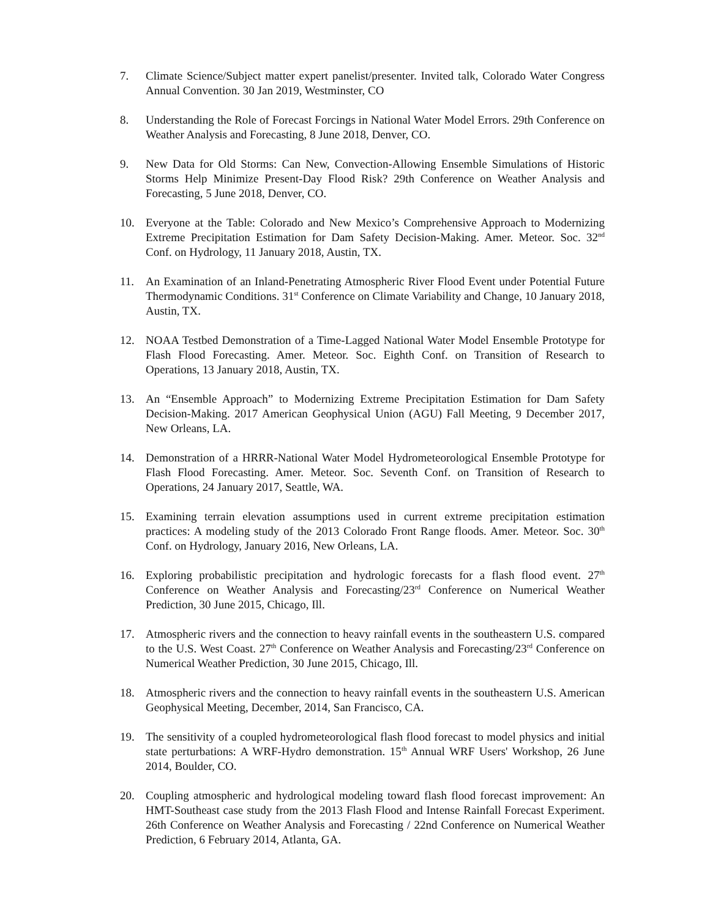7. Climate Science/Subject matter expert panelist/presenter. Invited talk, Colorado Water Congress Annual Convention. 30 Jan 2019, Westminster, CO
8. Understanding the Role of Forecast Forcings in National Water Model Errors. 29th Conference on Weather Analysis and Forecasting, 8 June 2018, Denver, CO.
9. New Data for Old Storms: Can New, Convection-Allowing Ensemble Simulations of Historic Storms Help Minimize Present-Day Flood Risk? 29th Conference on Weather Analysis and Forecasting, 5 June 2018, Denver, CO.
10. Everyone at the Table: Colorado and New Mexico’s Comprehensive Approach to Modernizing Extreme Precipitation Estimation for Dam Safety Decision-Making. Amer. Meteor. Soc. 32<sup>nd</sup> Conf. on Hydrology, 11 January 2018, Austin, TX.
11. An Examination of an Inland-Penetrating Atmospheric River Flood Event under Potential Future Thermodynamic Conditions. 31<sup>st</sup> Conference on Climate Variability and Change, 10 January 2018, Austin, TX.
12. NOAA Testbed Demonstration of a Time-Lagged National Water Model Ensemble Prototype for Flash Flood Forecasting. Amer. Meteor. Soc. Eighth Conf. on Transition of Research to Operations, 13 January 2018, Austin, TX.
13. An “Ensemble Approach” to Modernizing Extreme Precipitation Estimation for Dam Safety Decision-Making. 2017 American Geophysical Union (AGU) Fall Meeting, 9 December 2017, New Orleans, LA.
14. Demonstration of a HRRR-National Water Model Hydrometeorological Ensemble Prototype for Flash Flood Forecasting. Amer. Meteor. Soc. Seventh Conf. on Transition of Research to Operations, 24 January 2017, Seattle, WA.
15. Examining terrain elevation assumptions used in current extreme precipitation estimation practices: A modeling study of the 2013 Colorado Front Range floods. Amer. Meteor. Soc. 30<sup>th</sup> Conf. on Hydrology, January 2016, New Orleans, LA.
16. Exploring probabilistic precipitation and hydrologic forecasts for a flash flood event. 27<sup>th</sup> Conference on Weather Analysis and Forecasting/23<sup>rd</sup> Conference on Numerical Weather Prediction, 30 June 2015, Chicago, Ill.
17. Atmospheric rivers and the connection to heavy rainfall events in the southeastern U.S. compared to the U.S. West Coast. 27<sup>th</sup> Conference on Weather Analysis and Forecasting/23<sup>rd</sup> Conference on Numerical Weather Prediction, 30 June 2015, Chicago, Ill.
18. Atmospheric rivers and the connection to heavy rainfall events in the southeastern U.S. American Geophysical Meeting, December, 2014, San Francisco, CA.
19. The sensitivity of a coupled hydrometeorological flash flood forecast to model physics and initial state perturbations: A WRF-Hydro demonstration. 15<sup>th</sup> Annual WRF Users' Workshop, 26 June 2014, Boulder, CO.
20. Coupling atmospheric and hydrological modeling toward flash flood forecast improvement: An HMT-Southeast case study from the 2013 Flash Flood and Intense Rainfall Forecast Experiment. 26th Conference on Weather Analysis and Forecasting / 22nd Conference on Numerical Weather Prediction, 6 February 2014, Atlanta, GA.